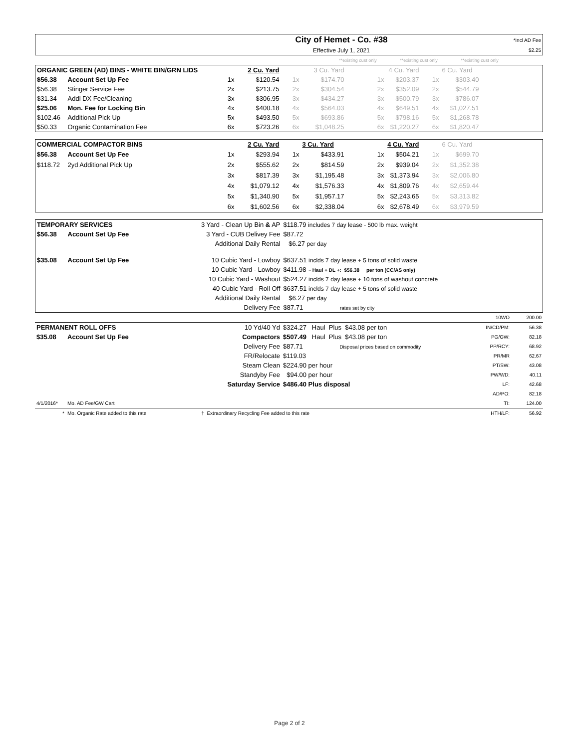| | City of Hemet - Co. #38 | *Incl AD Fee |
| | Effective July 1, 2021 | $2.25 |
| | **existing cust only | **existing cust only | **existing cust only | |
| ORGANIC GREEN (AD) BINS - WHITE BIN/GRN LIDS | | | 2 Cu. Yard | | 3 Cu. Yard | | 4 Cu. Yard | | 6 Cu. Yard | |
| --- | --- | --- | --- | --- | --- | --- | --- | --- | --- | --- |
| $56.38 | Account Set Up Fee | 1x | $120.54 | 1x | $174.70 | 1x | $203.37 | 1x | $303.40 | |
| $56.38 | Stinger Service Fee | 2x | $213.75 | 2x | $304.54 | 2x | $352.09 | 2x | $544.79 | |
| $31.34 | Addl DX Fee/Cleaning | 3x | $306.95 | 3x | $434.27 | 3x | $500.79 | 3x | $786.07 | |
| $25.06 | Mon. Fee for Locking Bin | 4x | $400.18 | 4x | $564.03 | 4x | $649.51 | 4x | $1,027.51 | |
| $102.46 | Additional Pick Up | 5x | $493.50 | 5x | $693.86 | 5x | $798.16 | 5x | $1,268.78 | |
| $50.33 | Organic Contamination Fee | 6x | $723.26 | 6x | $1,048.25 | 6x | $1,220.27 | 6x | $1,820.47 | |
| COMMERCIAL COMPACTOR BINS | | | 2 Cu. Yard | | 3 Cu. Yard | | 4 Cu. Yard | | 6 Cu. Yard | |
| --- | --- | --- | --- | --- | --- | --- | --- | --- | --- | --- |
| $56.38 | Account Set Up Fee | 1x | $293.94 | 1x | $433.91 | 1x | $504.21 | 1x | $699.70 | |
| $118.72 | 2yd Additional Pick Up | 2x | $555.62 | 2x | $814.59 | 2x | $939.04 | 2x | $1,352.38 | |
| | | 3x | $817.39 | 3x | $1,195.48 | 3x | $1,373.94 | 3x | $2,006.80 | |
| | | 4x | $1,079.12 | 4x | $1,576.33 | 4x | $1,809.76 | 4x | $2,659.44 | |
| | | 5x | $1,340.90 | 5x | $1,957.17 | 5x | $2,243.65 | 5x | $3,313.82 | |
| | | 6x | $1,602.56 | 6x | $2,338.04 | 6x | $2,678.49 | 6x | $3,979.59 | |
| TEMPORARY SERVICES | | 3 Yard - Clean Up Bin & AP | $118.79 includes 7 day lease - 500 lb max. weight |
| $56.38 | Account Set Up Fee | 3 Yard - CUB Delivey Fee | $87.72 |
| | | Additional Daily Rental | $6.27 per day |
| $35.08 | Account Set Up Fee | 10 Cubic Yard - Lowboy | $637.51 inclds 7 day lease + 5 tons of solid waste |
| | | 10 Cubic Yard - Lowboy | $411.98 ~ Haul + DL +: $56.38 per ton (CC/AS only) |
| | | 10 Cubic Yard - Washout | $524.27 inclds 7 day lease + 10 tons of washout concrete |
| | | 40 Cubic Yard - Roll Off | $637.51 inclds 7 day lease + 5 tons of solid waste |
| | | Additional Daily Rental | $6.27 per day |
| | | Delivery Fee | $87.71 rates set by city |
| | | | | 10WO | 200.00 |
| PERMANENT ROLL OFFS | | 10 Yd/40 Yd | $324.27 Haul Plus $43.08 per ton | IN/CD/PM: | 56.38 |
| $35.08 | Account Set Up Fee | Compactors | $507.49 Haul Plus $43.08 per ton | PG/GW: | 82.18 |
| | | Delivery Fee | $87.71 Disposal prices based on commodity | PP/RCY: | 68.92 |
| | | FR/Relocate | $119.03 | PR/MR | 62.67 |
| | | Steam Clean | $224.90 per hour | PT/SW: | 43.08 |
| | | Standyby Fee | $94.00 per hour | PW/WD: | 40.11 |
| | | Saturday Service | $486.40 Plus disposal | LF: | 42.68 |
| | | | | AD/PO: | 82.18 |
| 4/1/2016* | Mo. AD Fee/GW Cart | | | TI: | 124.00 |
| * | Mo. Organic Rate added to this rate | † Extraordinary Recycling Fee added to this rate | | HTH/LF: | 56.92 |
Page 2 of 2